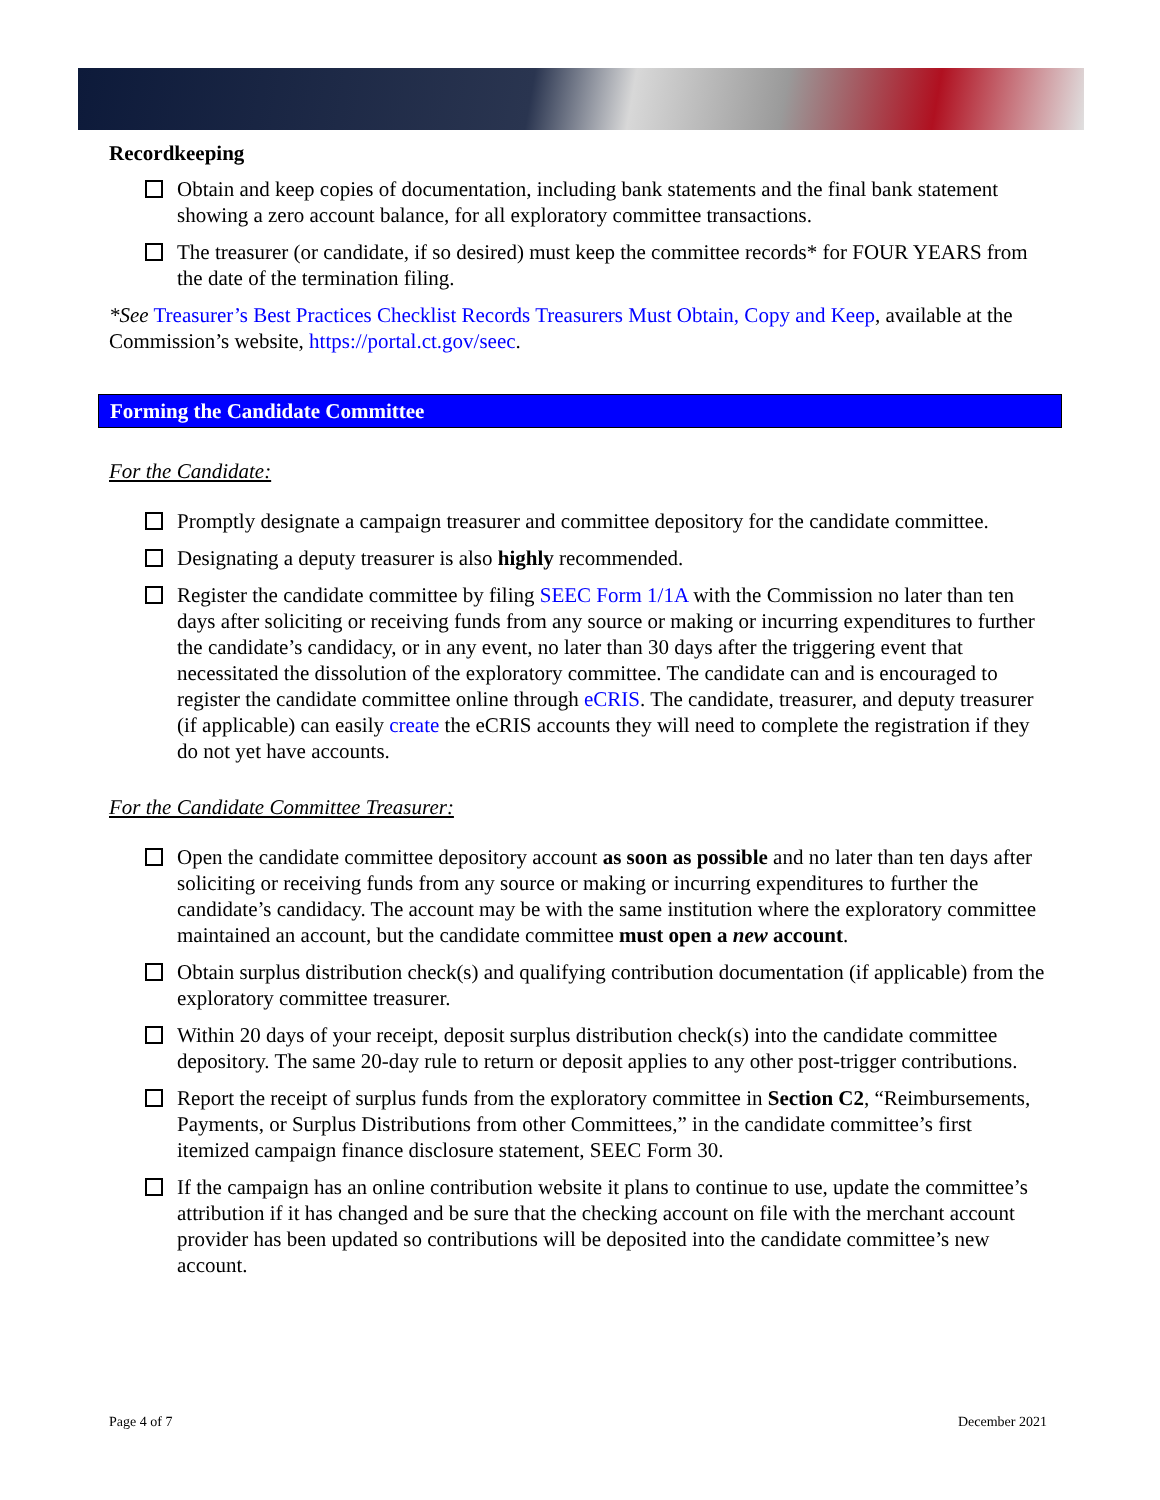Recordkeeping
Obtain and keep copies of documentation, including bank statements and the final bank statement showing a zero account balance, for all exploratory committee transactions.
The treasurer (or candidate, if so desired) must keep the committee records* for FOUR YEARS from the date of the termination filing.
*See Treasurer’s Best Practices Checklist Records Treasurers Must Obtain, Copy and Keep, available at the Commission’s website, https://portal.ct.gov/seec.
Forming the Candidate Committee
For the Candidate:
Promptly designate a campaign treasurer and committee depository for the candidate committee.
Designating a deputy treasurer is also highly recommended.
Register the candidate committee by filing SEEC Form 1/1A with the Commission no later than ten days after soliciting or receiving funds from any source or making or incurring expenditures to further the candidate’s candidacy, or in any event, no later than 30 days after the triggering event that necessitated the dissolution of the exploratory committee. The candidate can and is encouraged to register the candidate committee online through eCRIS. The candidate, treasurer, and deputy treasurer (if applicable) can easily create the eCRIS accounts they will need to complete the registration if they do not yet have accounts.
For the Candidate Committee Treasurer:
Open the candidate committee depository account as soon as possible and no later than ten days after soliciting or receiving funds from any source or making or incurring expenditures to further the candidate’s candidacy. The account may be with the same institution where the exploratory committee maintained an account, but the candidate committee must open a new account.
Obtain surplus distribution check(s) and qualifying contribution documentation (if applicable) from the exploratory committee treasurer.
Within 20 days of your receipt, deposit surplus distribution check(s) into the candidate committee depository. The same 20-day rule to return or deposit applies to any other post-trigger contributions.
Report the receipt of surplus funds from the exploratory committee in Section C2, “Reimbursements, Payments, or Surplus Distributions from other Committees,” in the candidate committee’s first itemized campaign finance disclosure statement, SEEC Form 30.
If the campaign has an online contribution website it plans to continue to use, update the committee’s attribution if it has changed and be sure that the checking account on file with the merchant account provider has been updated so contributions will be deposited into the candidate committee’s new account.
Page 4 of 7 December 2021